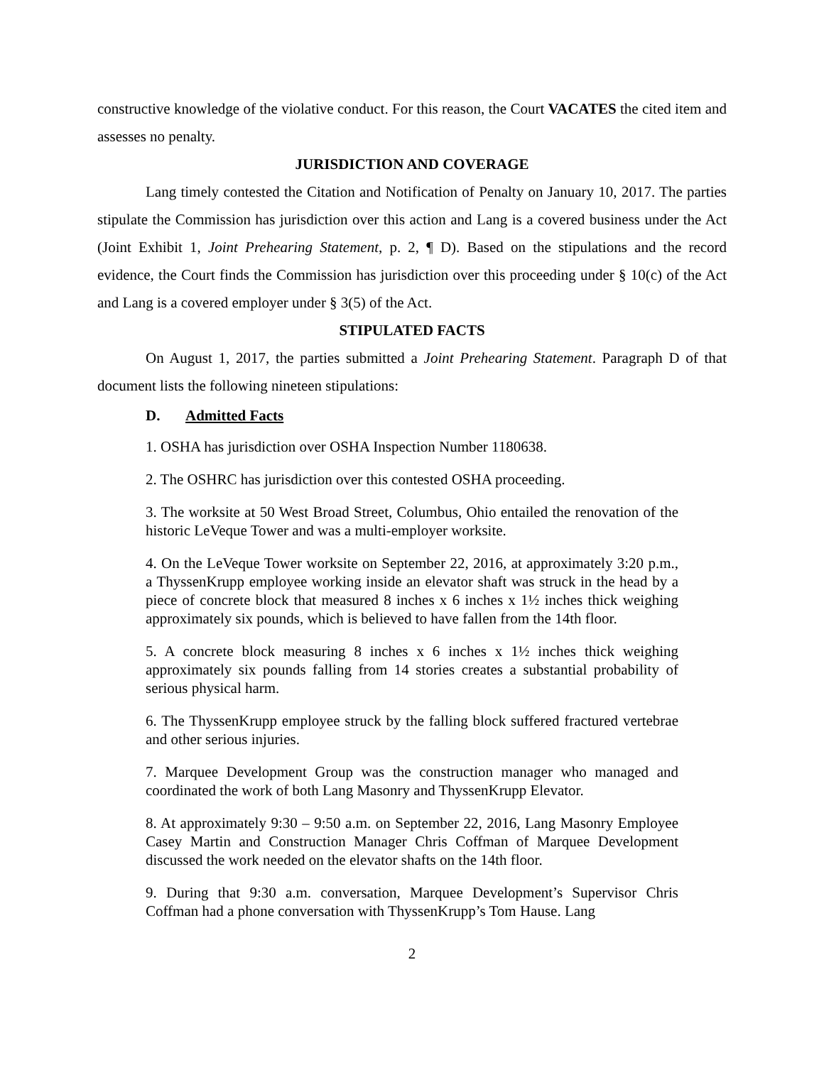constructive knowledge of the violative conduct. For this reason, the Court VACATES the cited item and assesses no penalty.
JURISDICTION AND COVERAGE
Lang timely contested the Citation and Notification of Penalty on January 10, 2017. The parties stipulate the Commission has jurisdiction over this action and Lang is a covered business under the Act (Joint Exhibit 1, Joint Prehearing Statement, p. 2, ¶ D). Based on the stipulations and the record evidence, the Court finds the Commission has jurisdiction over this proceeding under § 10(c) of the Act and Lang is a covered employer under § 3(5) of the Act.
STIPULATED FACTS
On August 1, 2017, the parties submitted a Joint Prehearing Statement. Paragraph D of that document lists the following nineteen stipulations:
D. Admitted Facts
1. OSHA has jurisdiction over OSHA Inspection Number 1180638.
2. The OSHRC has jurisdiction over this contested OSHA proceeding.
3. The worksite at 50 West Broad Street, Columbus, Ohio entailed the renovation of the historic LeVeque Tower and was a multi-employer worksite.
4. On the LeVeque Tower worksite on September 22, 2016, at approximately 3:20 p.m., a ThyssenKrupp employee working inside an elevator shaft was struck in the head by a piece of concrete block that measured 8 inches x 6 inches x 1½ inches thick weighing approximately six pounds, which is believed to have fallen from the 14th floor.
5. A concrete block measuring 8 inches x 6 inches x 1½ inches thick weighing approximately six pounds falling from 14 stories creates a substantial probability of serious physical harm.
6. The ThyssenKrupp employee struck by the falling block suffered fractured vertebrae and other serious injuries.
7. Marquee Development Group was the construction manager who managed and coordinated the work of both Lang Masonry and ThyssenKrupp Elevator.
8. At approximately 9:30 – 9:50 a.m. on September 22, 2016, Lang Masonry Employee Casey Martin and Construction Manager Chris Coffman of Marquee Development discussed the work needed on the elevator shafts on the 14th floor.
9. During that 9:30 a.m. conversation, Marquee Development’s Supervisor Chris Coffman had a phone conversation with ThyssenKrupp’s Tom Hause. Lang
2